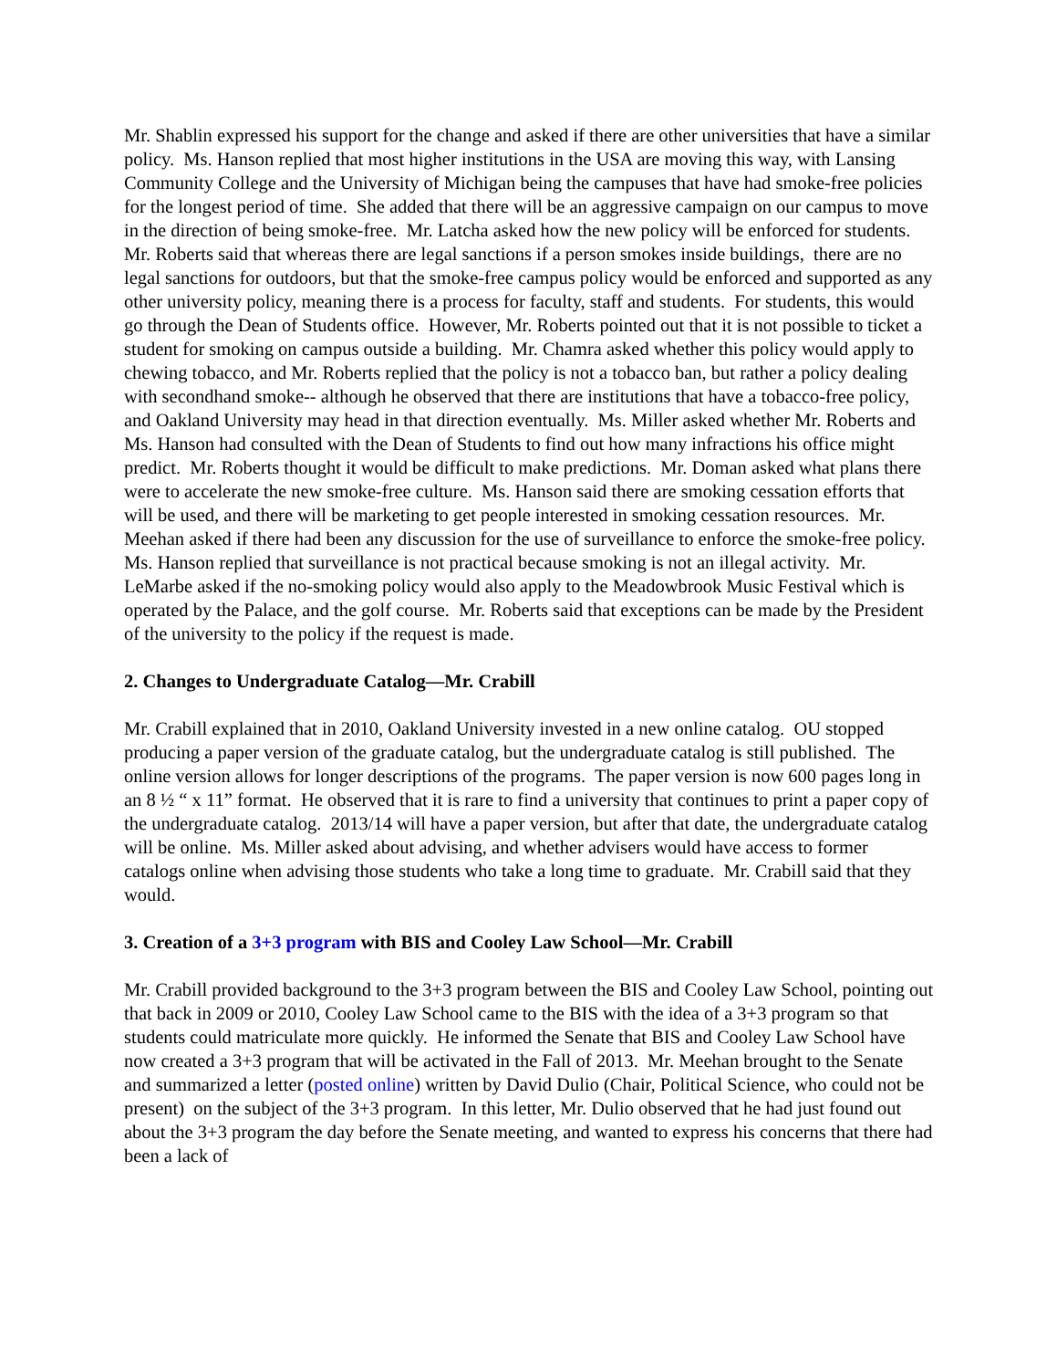Mr. Shablin expressed his support for the change and asked if there are other universities that have a similar policy. Ms. Hanson replied that most higher institutions in the USA are moving this way, with Lansing Community College and the University of Michigan being the campuses that have had smoke-free policies for the longest period of time. She added that there will be an aggressive campaign on our campus to move in the direction of being smoke-free. Mr. Latcha asked how the new policy will be enforced for students. Mr. Roberts said that whereas there are legal sanctions if a person smokes inside buildings, there are no legal sanctions for outdoors, but that the smoke-free campus policy would be enforced and supported as any other university policy, meaning there is a process for faculty, staff and students. For students, this would go through the Dean of Students office. However, Mr. Roberts pointed out that it is not possible to ticket a student for smoking on campus outside a building. Mr. Chamra asked whether this policy would apply to chewing tobacco, and Mr. Roberts replied that the policy is not a tobacco ban, but rather a policy dealing with secondhand smoke-- although he observed that there are institutions that have a tobacco-free policy, and Oakland University may head in that direction eventually. Ms. Miller asked whether Mr. Roberts and Ms. Hanson had consulted with the Dean of Students to find out how many infractions his office might predict. Mr. Roberts thought it would be difficult to make predictions. Mr. Doman asked what plans there were to accelerate the new smoke-free culture. Ms. Hanson said there are smoking cessation efforts that will be used, and there will be marketing to get people interested in smoking cessation resources. Mr. Meehan asked if there had been any discussion for the use of surveillance to enforce the smoke-free policy. Ms. Hanson replied that surveillance is not practical because smoking is not an illegal activity. Mr. LeMarbe asked if the no-smoking policy would also apply to the Meadowbrook Music Festival which is operated by the Palace, and the golf course. Mr. Roberts said that exceptions can be made by the President of the university to the policy if the request is made.
2. Changes to Undergraduate Catalog—Mr. Crabill
Mr. Crabill explained that in 2010, Oakland University invested in a new online catalog. OU stopped producing a paper version of the graduate catalog, but the undergraduate catalog is still published. The online version allows for longer descriptions of the programs. The paper version is now 600 pages long in an 8 ½ “ x 11” format. He observed that it is rare to find a university that continues to print a paper copy of the undergraduate catalog. 2013/14 will have a paper version, but after that date, the undergraduate catalog will be online. Ms. Miller asked about advising, and whether advisers would have access to former catalogs online when advising those students who take a long time to graduate. Mr. Crabill said that they would.
3. Creation of a 3+3 program with BIS and Cooley Law School—Mr. Crabill
Mr. Crabill provided background to the 3+3 program between the BIS and Cooley Law School, pointing out that back in 2009 or 2010, Cooley Law School came to the BIS with the idea of a 3+3 program so that students could matriculate more quickly. He informed the Senate that BIS and Cooley Law School have now created a 3+3 program that will be activated in the Fall of 2013. Mr. Meehan brought to the Senate and summarized a letter (posted online) written by David Dulio (Chair, Political Science, who could not be present) on the subject of the 3+3 program. In this letter, Mr. Dulio observed that he had just found out about the 3+3 program the day before the Senate meeting, and wanted to express his concerns that there had been a lack of